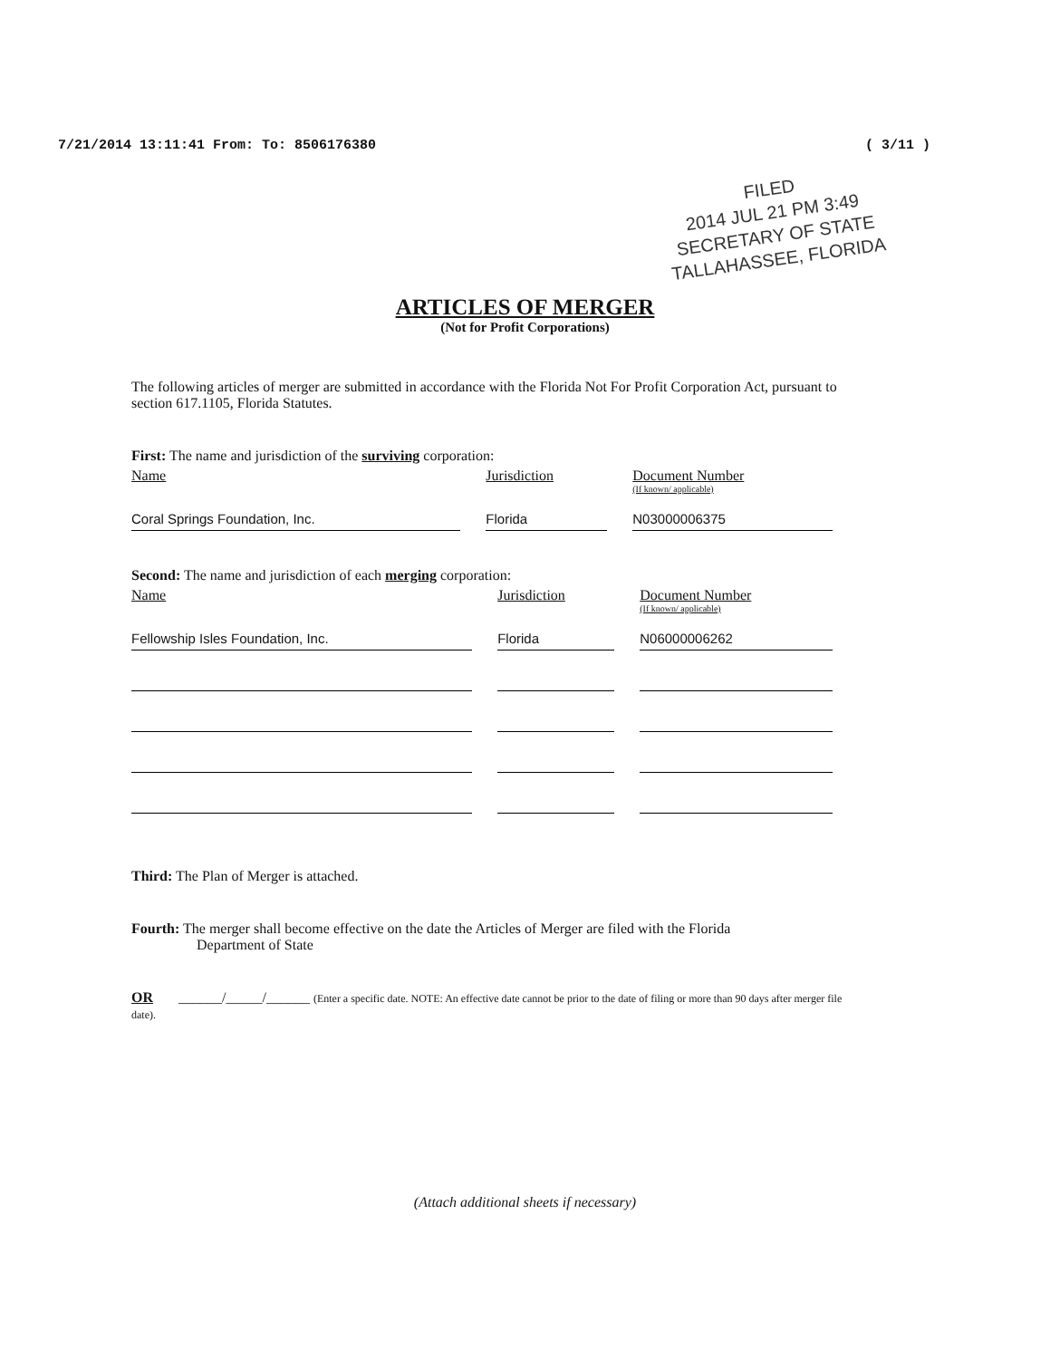7/21/2014 13:11:41 From: To: 8506176380 ( 3/11 )
FILED
2014 JUL 21 PM 3:49
SECRETARY OF STATE
TALLAHASSEE, FLORIDA
ARTICLES OF MERGER
(Not for Profit Corporations)
The following articles of merger are submitted in accordance with the Florida Not For Profit Corporation Act, pursuant to section 617.1105, Florida Statutes.
First: The name and jurisdiction of the surviving corporation:
| Name | Jurisdiction | Document Number (If known/ applicable) |
| --- | --- | --- |
| Coral Springs Foundation, Inc. | Florida | N03000006375 |
Second: The name and jurisdiction of each merging corporation:
| Name | Jurisdiction | Document Number (If known/ applicable) |
| --- | --- | --- |
| Fellowship Isles Foundation, Inc. | Florida | N06000006262 |
Third: The Plan of Merger is attached.
Fourth: The merger shall become effective on the date the Articles of Merger are filed with the Florida
Department of State
OR ______/_____/______ (Enter a specific date. NOTE: An effective date cannot be prior to the date of filing or more than 90 days after merger file date).
(Attach additional sheets if necessary)